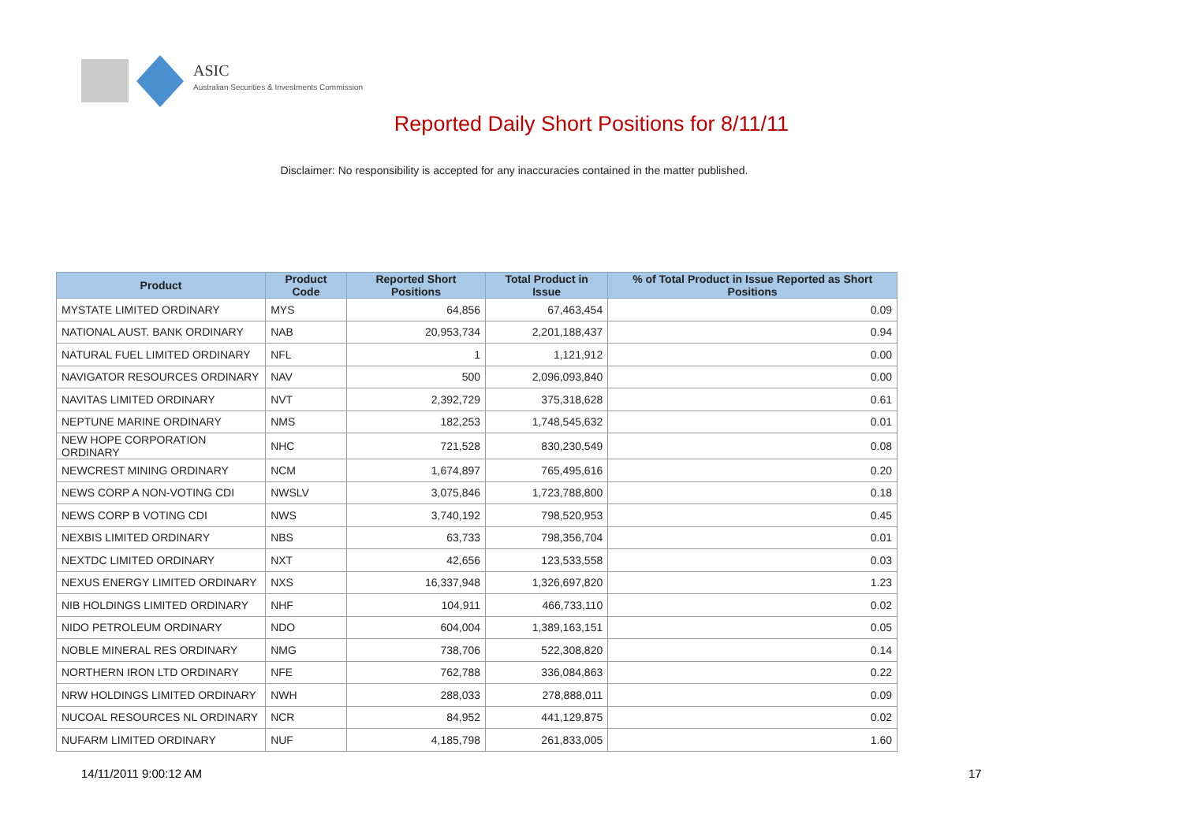ASIC
Australian Securities & Investments Commission
Reported Daily Short Positions for 8/11/11
Disclaimer: No responsibility is accepted for any inaccuracies contained in the matter published.
| Product | Product Code | Reported Short Positions | Total Product in Issue | % of Total Product in Issue Reported as Short Positions |
| --- | --- | --- | --- | --- |
| MYSTATE LIMITED ORDINARY | MYS | 64,856 | 67,463,454 | 0.09 |
| NATIONAL AUST. BANK ORDINARY | NAB | 20,953,734 | 2,201,188,437 | 0.94 |
| NATURAL FUEL LIMITED ORDINARY | NFL | 1 | 1,121,912 | 0.00 |
| NAVIGATOR RESOURCES ORDINARY | NAV | 500 | 2,096,093,840 | 0.00 |
| NAVITAS LIMITED ORDINARY | NVT | 2,392,729 | 375,318,628 | 0.61 |
| NEPTUNE MARINE ORDINARY | NMS | 182,253 | 1,748,545,632 | 0.01 |
| NEW HOPE CORPORATION ORDINARY | NHC | 721,528 | 830,230,549 | 0.08 |
| NEWCREST MINING ORDINARY | NCM | 1,674,897 | 765,495,616 | 0.20 |
| NEWS CORP A NON-VOTING CDI | NWSLV | 3,075,846 | 1,723,788,800 | 0.18 |
| NEWS CORP B VOTING CDI | NWS | 3,740,192 | 798,520,953 | 0.45 |
| NEXBIS LIMITED ORDINARY | NBS | 63,733 | 798,356,704 | 0.01 |
| NEXTDC LIMITED ORDINARY | NXT | 42,656 | 123,533,558 | 0.03 |
| NEXUS ENERGY LIMITED ORDINARY | NXS | 16,337,948 | 1,326,697,820 | 1.23 |
| NIB HOLDINGS LIMITED ORDINARY | NHF | 104,911 | 466,733,110 | 0.02 |
| NIDO PETROLEUM ORDINARY | NDO | 604,004 | 1,389,163,151 | 0.05 |
| NOBLE MINERAL RES ORDINARY | NMG | 738,706 | 522,308,820 | 0.14 |
| NORTHERN IRON LTD ORDINARY | NFE | 762,788 | 336,084,863 | 0.22 |
| NRW HOLDINGS LIMITED ORDINARY | NWH | 288,033 | 278,888,011 | 0.09 |
| NUCOAL RESOURCES NL ORDINARY | NCR | 84,952 | 441,129,875 | 0.02 |
| NUFARM LIMITED ORDINARY | NUF | 4,185,798 | 261,833,005 | 1.60 |
14/11/2011 9:00:12 AM 17